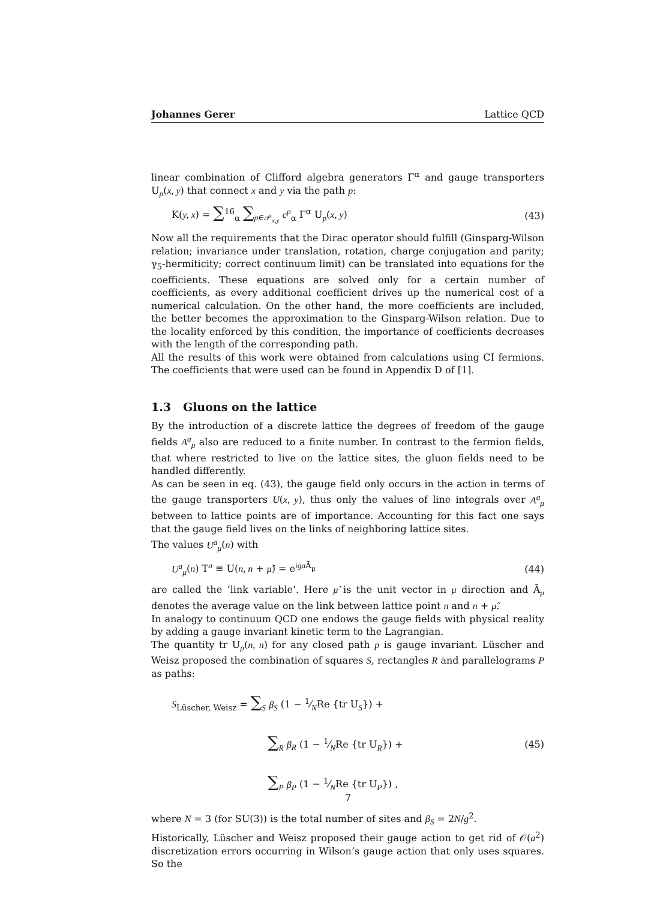Johannes Gerer Lattice QCD
linear combination of Clifford algebra generators Γ<sup>α</sup> and gauge transporters U<sub>p</sub>(x, y) that connect x and y via the path p:
K(y, x) = ∑<sup>16</sup><sub>α</sub> ∑<sub>p∈𝒫<sub>x,y</sub></sub> c<sup>p</sup><sub>α</sub> Γ<sup>α</sup> U<sub>p</sub>(x, y) (43)
Now all the requirements that the Dirac operator should fulfill (Ginsparg-Wilson relation; invariance under translation, rotation, charge conjugation and parity; γ<sub>5</sub>-hermiticity; correct continuum limit) can be translated into equations for the coefficients. These equations are solved only for a certain number of coefficients, as every additional coefficient drives up the numerical cost of a numerical calculation. On the other hand, the more coefficients are included, the better becomes the approximation to the Ginsparg-Wilson relation. Due to the locality enforced by this condition, the importance of coefficients decreases with the length of the corresponding path.
All the results of this work were obtained from calculations using CI fermions. The coefficients that were used can be found in Appendix D of [1].
1.3 Gluons on the lattice
By the introduction of a discrete lattice the degrees of freedom of the gauge fields A<sup>a</sup><sub>μ</sub> also are reduced to a finite number. In contrast to the fermion fields, that where restricted to live on the lattice sites, the gluon fields need to be handled differently.
As can be seen in eq. (43), the gauge field only occurs in the action in terms of the gauge transporters U(x, y), thus only the values of line integrals over A<sup>a</sup><sub>μ</sub> between to lattice points are of importance. Accounting for this fact one says that the gauge field lives on the links of neighboring lattice sites.
The values U<sup>a</sup><sub>μ</sub>(n) with
U<sup>a</sup><sub>μ</sub>(n) T<sup>a</sup> ≡ U(n, n + μ̂) = e<sup>iga Ā<sub>μ</sub></sup> (44)
are called the ‘link variable’. Here μ̂ is the unit vector in μ direction and Ā<sub>μ</sub> denotes the average value on the link between lattice point n and n + μ̂.
In analogy to continuum QCD one endows the gauge fields with physical reality by adding a gauge invariant kinetic term to the Lagrangian.
The quantity tr U<sub>p</sub>(n, n) for any closed path p is gauge invariant. Lüscher and Weisz proposed the combination of squares S, rectangles R and parallelograms P as paths:
S<sub>Lüscher, Weisz</sub> = ∑<sub>S</sub> β<sub>S</sub> (1 − 1⁄NRe {tr U<sub>S</sub>}) +
∑<sub>R</sub> β<sub>R</sub> (1 − 1⁄NRe {tr U<sub>R</sub>}) +
∑<sub>P</sub> β<sub>P</sub> (1 − 1⁄NRe {tr U<sub>P</sub>}) , (45)
where N = 3 (for SU(3)) is the total number of sites and β<sub>S</sub> = 2N/g<sup>2</sup>.
Historically, Lüscher and Weisz proposed their gauge action to get rid of 𝒪(a<sup>2</sup>) discretization errors occurring in Wilson’s gauge action that only uses squares. So the
7